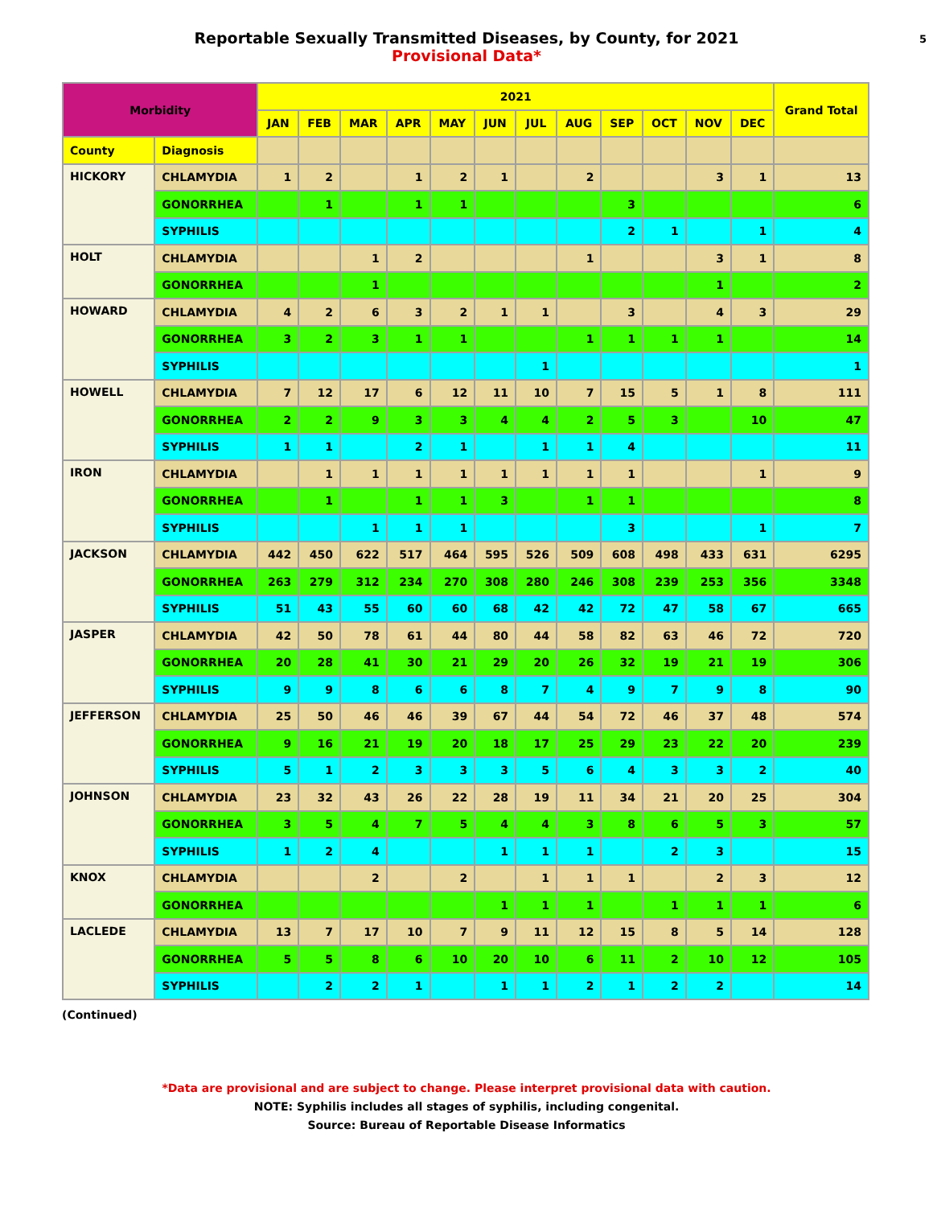Reportable Sexually Transmitted Diseases, by County, for 2021
Provisional Data*
5
| Morbidity | | 2021 | | | | | | | | | | | | Grand Total |
| --- | --- | --- | --- | --- | --- | --- | --- | --- | --- | --- | --- | --- | --- | --- |
| | | JAN | FEB | MAR | APR | MAY | JUN | JUL | AUG | SEP | OCT | NOV | DEC | |
| County | Diagnosis | | | | | | | | | | | | | |
| HICKORY | CHLAMYDIA | 1 | 2 | | 1 | 2 | 1 | | 2 | | | 3 | 1 | 13 |
| | GONORRHEA | | 1 | | 1 | 1 | | | | 3 | | | | 6 |
| | SYPHILIS | | | | | | | | | 2 | 1 | | 1 | 4 |
| HOLT | CHLAMYDIA | | | 1 | 2 | | | | 1 | | | 3 | 1 | 8 |
| | GONORRHEA | | | 1 | | | | | | | | 1 | | 2 |
| HOWARD | CHLAMYDIA | 4 | 2 | 6 | 3 | 2 | 1 | 1 | | 3 | | 4 | 3 | 29 |
| | GONORRHEA | 3 | 2 | 3 | 1 | 1 | | | 1 | 1 | 1 | 1 | | 14 |
| | SYPHILIS | | | | | | | 1 | | | | | | 1 |
| HOWELL | CHLAMYDIA | 7 | 12 | 17 | 6 | 12 | 11 | 10 | 7 | 15 | 5 | 1 | 8 | 111 |
| | GONORRHEA | 2 | 2 | 9 | 3 | 3 | 4 | 4 | 2 | 5 | 3 | | 10 | 47 |
| | SYPHILIS | 1 | 1 | | 2 | 1 | | 1 | 1 | 4 | | | | 11 |
| IRON | CHLAMYDIA | | 1 | 1 | 1 | 1 | 1 | 1 | 1 | 1 | | | 1 | 9 |
| | GONORRHEA | | 1 | | 1 | 1 | 3 | | 1 | 1 | | | | 8 |
| | SYPHILIS | | | 1 | 1 | 1 | | | | 3 | | | 1 | 7 |
| JACKSON | CHLAMYDIA | 442 | 450 | 622 | 517 | 464 | 595 | 526 | 509 | 608 | 498 | 433 | 631 | 6295 |
| | GONORRHEA | 263 | 279 | 312 | 234 | 270 | 308 | 280 | 246 | 308 | 239 | 253 | 356 | 3348 |
| | SYPHILIS | 51 | 43 | 55 | 60 | 60 | 68 | 42 | 42 | 72 | 47 | 58 | 67 | 665 |
| JASPER | CHLAMYDIA | 42 | 50 | 78 | 61 | 44 | 80 | 44 | 58 | 82 | 63 | 46 | 72 | 720 |
| | GONORRHEA | 20 | 28 | 41 | 30 | 21 | 29 | 20 | 26 | 32 | 19 | 21 | 19 | 306 |
| | SYPHILIS | 9 | 9 | 8 | 6 | 6 | 8 | 7 | 4 | 9 | 7 | 9 | 8 | 90 |
| JEFFERSON | CHLAMYDIA | 25 | 50 | 46 | 46 | 39 | 67 | 44 | 54 | 72 | 46 | 37 | 48 | 574 |
| | GONORRHEA | 9 | 16 | 21 | 19 | 20 | 18 | 17 | 25 | 29 | 23 | 22 | 20 | 239 |
| | SYPHILIS | 5 | 1 | 2 | 3 | 3 | 3 | 5 | 6 | 4 | 3 | 3 | 2 | 40 |
| JOHNSON | CHLAMYDIA | 23 | 32 | 43 | 26 | 22 | 28 | 19 | 11 | 34 | 21 | 20 | 25 | 304 |
| | GONORRHEA | 3 | 5 | 4 | 7 | 5 | 4 | 4 | 3 | 8 | 6 | 5 | 3 | 57 |
| | SYPHILIS | 1 | 2 | 4 | | | 1 | 1 | 1 | | 2 | 3 | | 15 |
| KNOX | CHLAMYDIA | | | 2 | | 2 | | 1 | 1 | 1 | | 2 | 3 | 12 |
| | GONORRHEA | | | | | | 1 | 1 | 1 | | 1 | 1 | 1 | 6 |
| LACLEDE | CHLAMYDIA | 13 | 7 | 17 | 10 | 7 | 9 | 11 | 12 | 15 | 8 | 5 | 14 | 128 |
| | GONORRHEA | 5 | 5 | 8 | 6 | 10 | 20 | 10 | 6 | 11 | 2 | 10 | 12 | 105 |
| | SYPHILIS | | 2 | 2 | 1 | | 1 | 1 | 2 | 1 | 2 | 2 | | 14 |
(Continued)
*Data are provisional and are subject to change. Please interpret provisional data with caution.
NOTE: Syphilis includes all stages of syphilis, including congenital.
Source: Bureau of Reportable Disease Informatics